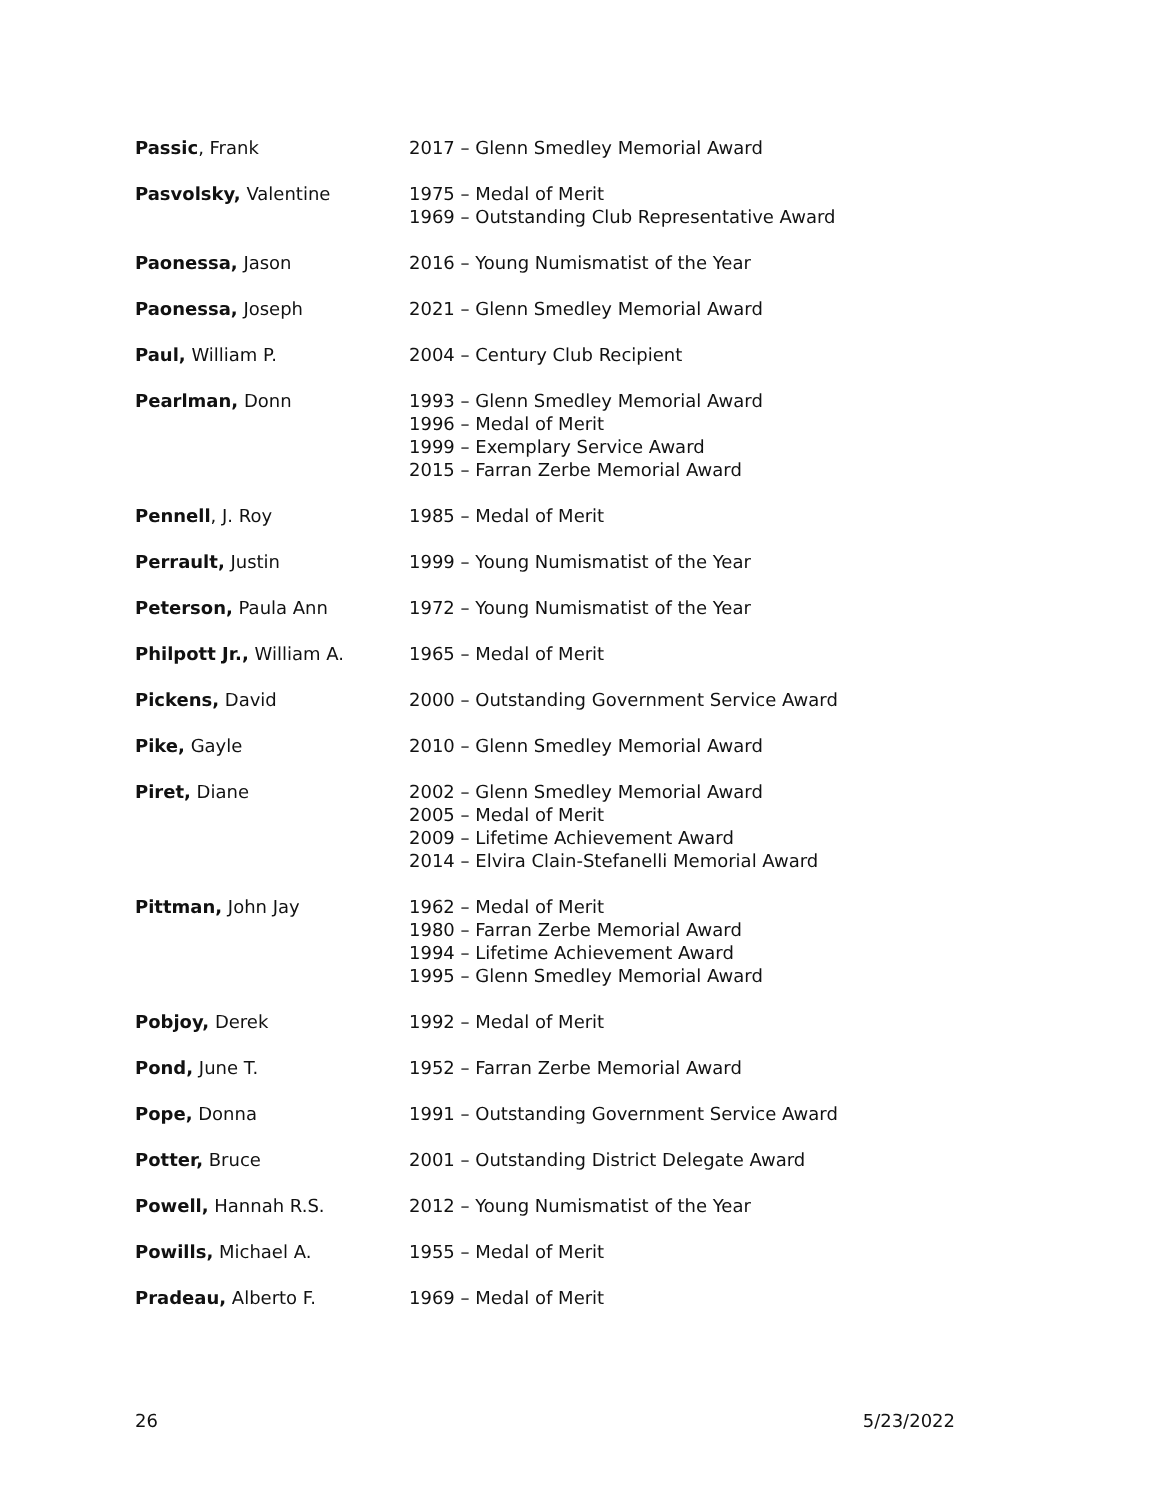| Passic , Frank | 2017 – Glenn Smedley Memorial Award |
| Pasvolsky, Valentine | 1975 – Medal of Merit 1969 – Outstanding Club Representative Award |
| Paonessa, Jason | 2016 – Young Numismatist of the Year |
| Paonessa, Joseph | 2021 – Glenn Smedley Memorial Award |
| Paul, William P. | 2004 – Century Club Recipient |
| Pearlman, Donn | 1993 – Glenn Smedley Memorial Award 1996 – Medal of Merit 1999 – Exemplary Service Award 2015 – Farran Zerbe Memorial Award |
| Pennell , J. Roy | 1985 – Medal of Merit |
| Perrault, Justin | 1999 – Young Numismatist of the Year |
| Peterson, Paula Ann | 1972 – Young Numismatist of the Year |
| Philpott Jr., William A. | 1965 – Medal of Merit |
| Pickens, David | 2000 – Outstanding Government Service Award |
| Pike, Gayle | 2010 – Glenn Smedley Memorial Award |
| Piret, Diane | 2002 – Glenn Smedley Memorial Award 2005 – Medal of Merit 2009 – Lifetime Achievement Award 2014 – Elvira Clain-Stefanelli Memorial Award |
| Pittman, John Jay | 1962 – Medal of Merit 1980 – Farran Zerbe Memorial Award 1994 – Lifetime Achievement Award 1995 – Glenn Smedley Memorial Award |
| Pobjoy, Derek | 1992 – Medal of Merit |
| Pond, June T. | 1952 – Farran Zerbe Memorial Award |
| Pope, Donna | 1991 – Outstanding Government Service Award |
| Potter, Bruce | 2001 – Outstanding District Delegate Award |
| Powell, Hannah R.S. | 2012 – Young Numismatist of the Year |
| Powills, Michael A. | 1955 – Medal of Merit |
| Pradeau, Alberto F. | 1969 – Medal of Merit |
26 5/23/2022